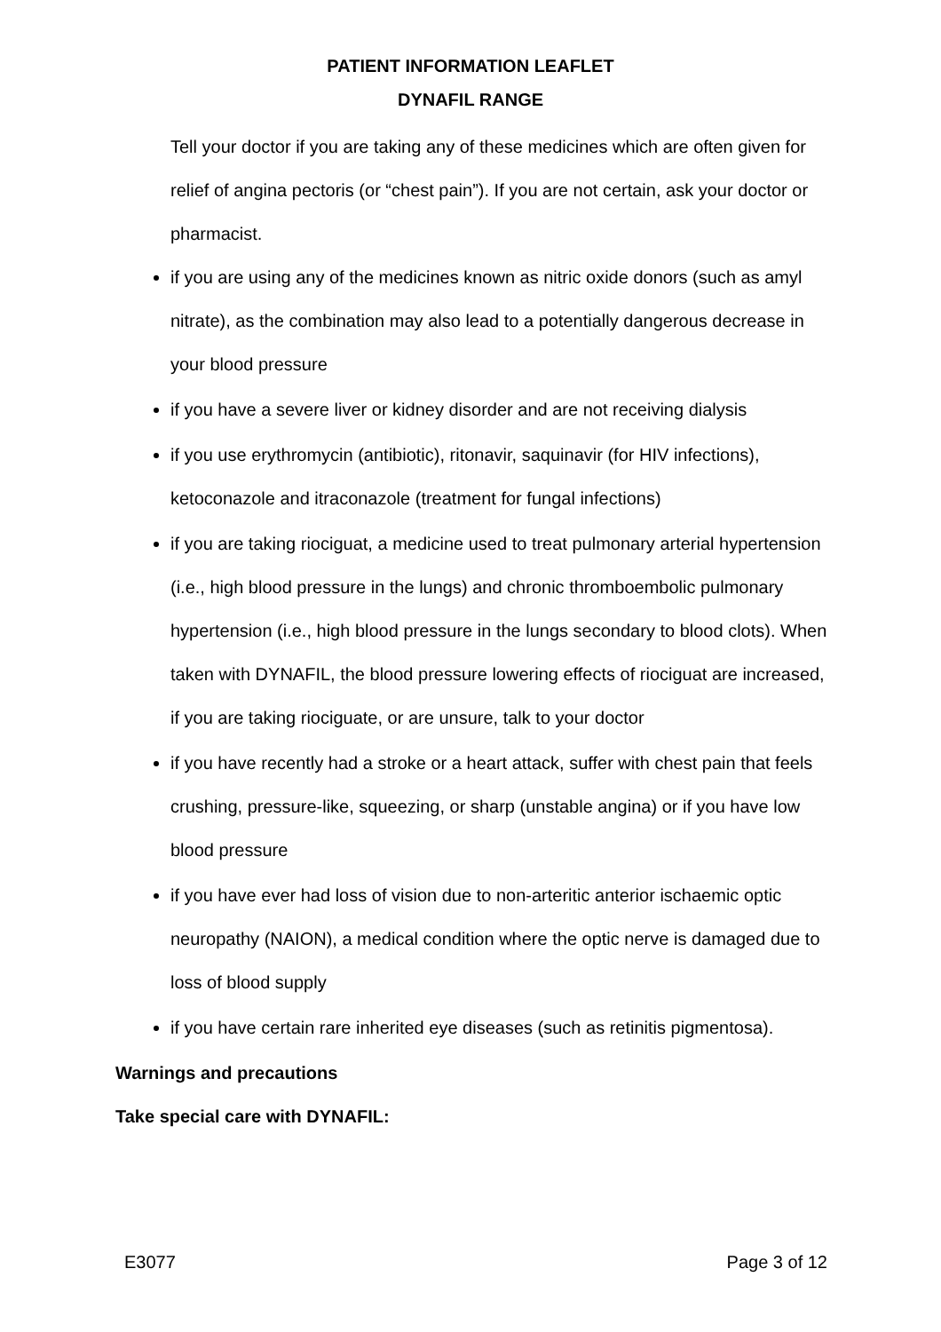PATIENT INFORMATION LEAFLET
DYNAFIL RANGE
Tell your doctor if you are taking any of these medicines which are often given for relief of angina pectoris (or “chest pain”). If you are not certain, ask your doctor or pharmacist.
if you are using any of the medicines known as nitric oxide donors (such as amyl nitrate), as the combination may also lead to a potentially dangerous decrease in your blood pressure
if you have a severe liver or kidney disorder and are not receiving dialysis
if you use erythromycin (antibiotic), ritonavir, saquinavir (for HIV infections), ketoconazole and itraconazole (treatment for fungal infections)
if you are taking riociguat, a medicine used to treat pulmonary arterial hypertension (i.e., high blood pressure in the lungs) and chronic thromboembolic pulmonary hypertension (i.e., high blood pressure in the lungs secondary to blood clots). When taken with DYNAFIL, the blood pressure lowering effects of riociguat are increased, if you are taking riociguate, or are unsure, talk to your doctor
if you have recently had a stroke or a heart attack, suffer with chest pain that feels crushing, pressure-like, squeezing, or sharp (unstable angina) or if you have low blood pressure
if you have ever had loss of vision due to non-arteritic anterior ischaemic optic neuropathy (NAION), a medical condition where the optic nerve is damaged due to loss of blood supply
if you have certain rare inherited eye diseases (such as retinitis pigmentosa).
Warnings and precautions
Take special care with DYNAFIL:
E3077 Page 3 of 12